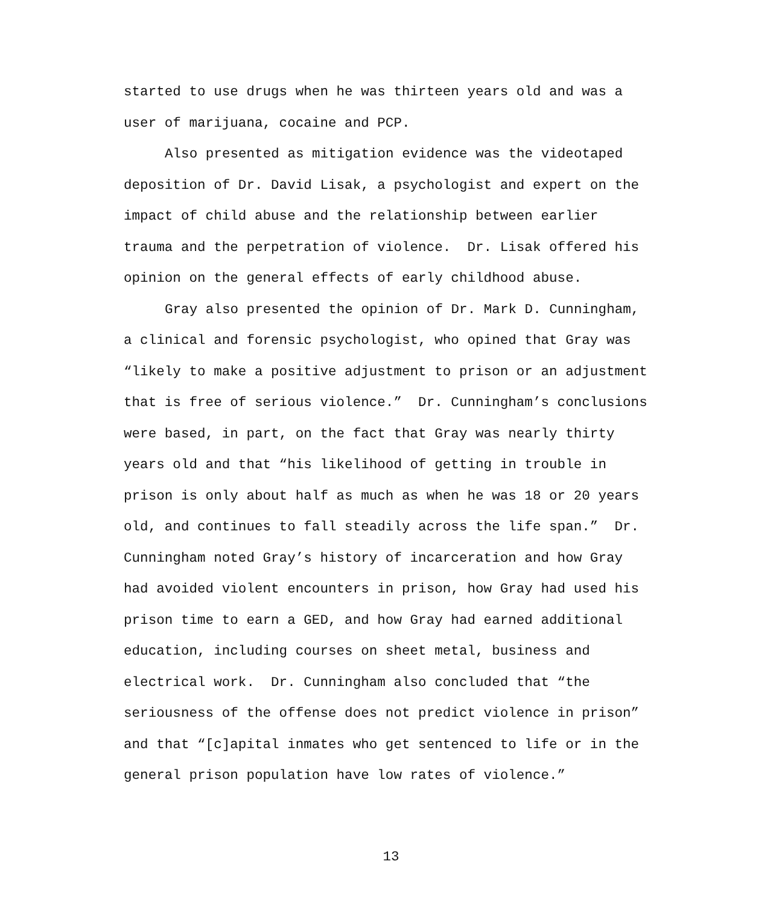started to use drugs when he was thirteen years old and was a
user of marijuana, cocaine and PCP.
Also presented as mitigation evidence was the videotaped
deposition of Dr. David Lisak, a psychologist and expert on the
impact of child abuse and the relationship between earlier
trauma and the perpetration of violence. Dr. Lisak offered his
opinion on the general effects of early childhood abuse.
Gray also presented the opinion of Dr. Mark D. Cunningham,
a clinical and forensic psychologist, who opined that Gray was
“likely to make a positive adjustment to prison or an adjustment
that is free of serious violence.” Dr. Cunningham’s conclusions
were based, in part, on the fact that Gray was nearly thirty
years old and that “his likelihood of getting in trouble in
prison is only about half as much as when he was 18 or 20 years
old, and continues to fall steadily across the life span.” Dr.
Cunningham noted Gray’s history of incarceration and how Gray
had avoided violent encounters in prison, how Gray had used his
prison time to earn a GED, and how Gray had earned additional
education, including courses on sheet metal, business and
electrical work. Dr. Cunningham also concluded that “the
seriousness of the offense does not predict violence in prison”
and that “[c]apital inmates who get sentenced to life or in the
general prison population have low rates of violence.”
13